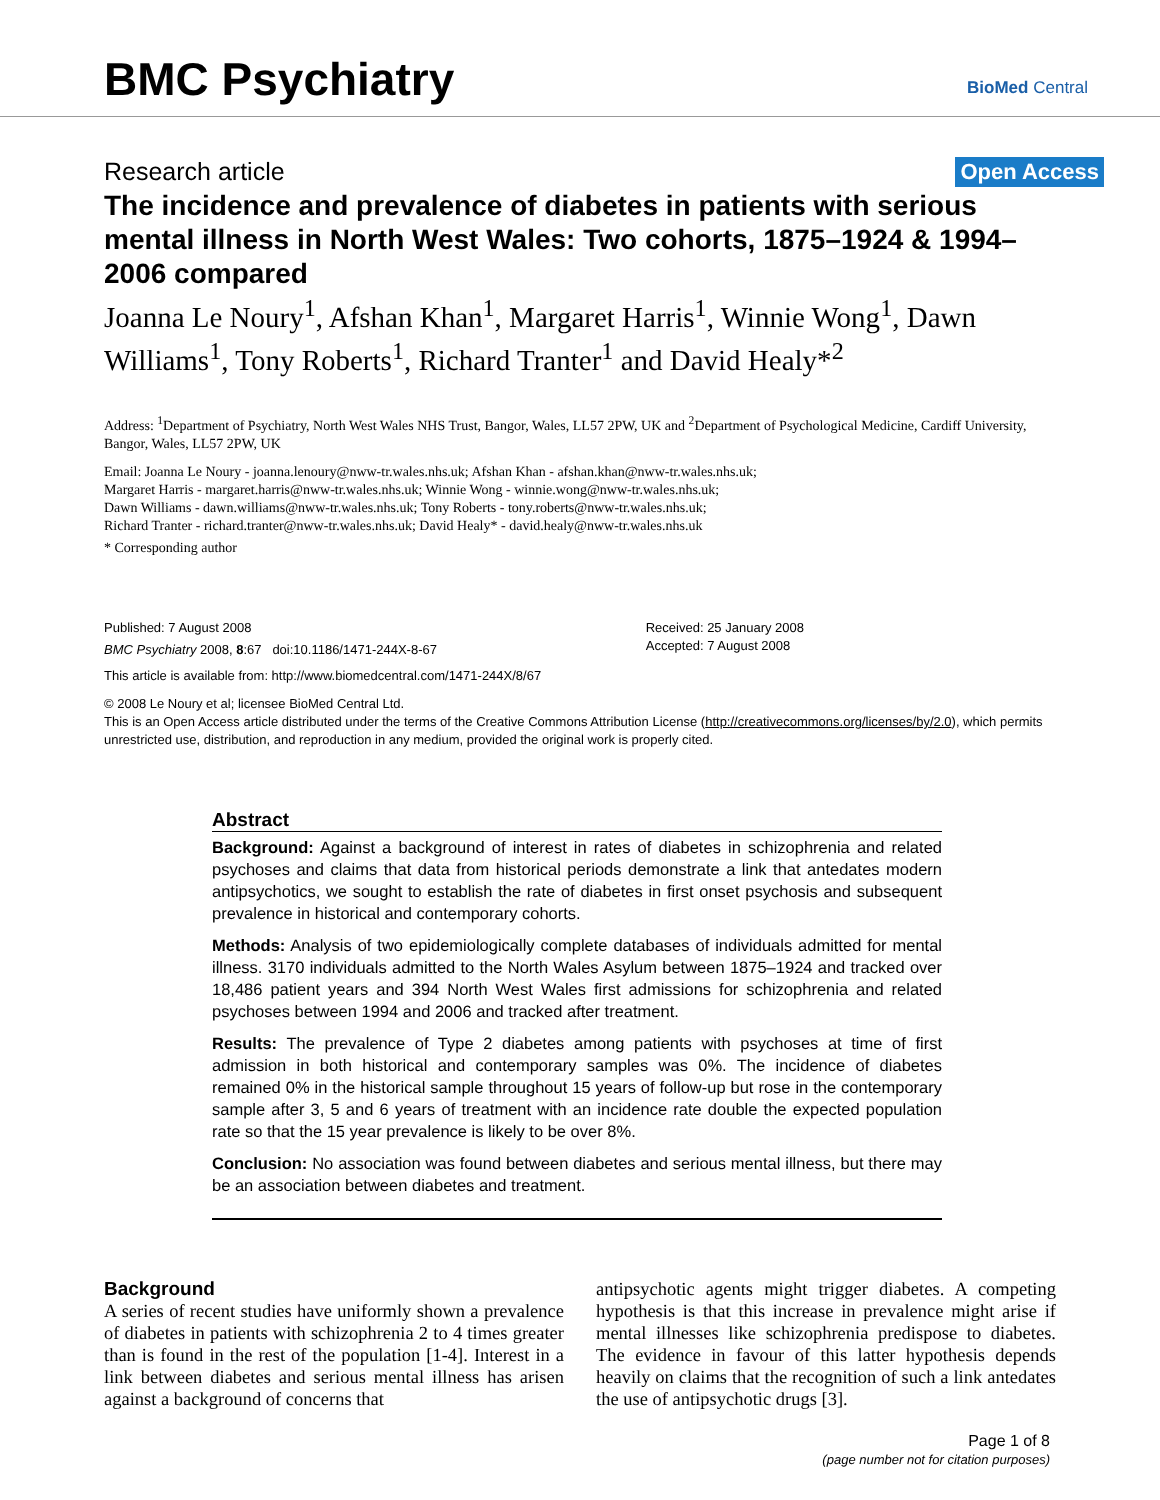BMC Psychiatry BioMed Central
Research article Open Access
The incidence and prevalence of diabetes in patients with serious mental illness in North West Wales: Two cohorts, 1875–1924 & 1994–2006 compared
Joanna Le Noury<sup>1</sup>, Afshan Khan<sup>1</sup>, Margaret Harris<sup>1</sup>, Winnie Wong<sup>1</sup>, Dawn Williams<sup>1</sup>, Tony Roberts<sup>1</sup>, Richard Tranter<sup>1</sup> and David Healy*<sup>2</sup>
Address: <sup>1</sup>Department of Psychiatry, North West Wales NHS Trust, Bangor, Wales, LL57 2PW, UK and <sup>2</sup>Department of Psychological Medicine, Cardiff University, Bangor, Wales, LL57 2PW, UK
Email: Joanna Le Noury - joanna.lenoury@nww-tr.wales.nhs.uk; Afshan Khan - afshan.khan@nww-tr.wales.nhs.uk;
Margaret Harris - margaret.harris@nww-tr.wales.nhs.uk; Winnie Wong - winnie.wong@nww-tr.wales.nhs.uk;
Dawn Williams - dawn.williams@nww-tr.wales.nhs.uk; Tony Roberts - tony.roberts@nww-tr.wales.nhs.uk;
Richard Tranter - richard.tranter@nww-tr.wales.nhs.uk; David Healy* - david.healy@nww-tr.wales.nhs.uk
* Corresponding author
Published: 7 August 2008
BMC Psychiatry 2008, 8:67 doi:10.1186/1471-244X-8-67
Received: 25 January 2008
Accepted: 7 August 2008
This article is available from: http://www.biomedcentral.com/1471-244X/8/67
© 2008 Le Noury et al; licensee BioMed Central Ltd.
This is an Open Access article distributed under the terms of the Creative Commons Attribution License (http://creativecommons.org/licenses/by/2.0), which permits unrestricted use, distribution, and reproduction in any medium, provided the original work is properly cited.
Abstract
Background: Against a background of interest in rates of diabetes in schizophrenia and related psychoses and claims that data from historical periods demonstrate a link that antedates modern antipsychotics, we sought to establish the rate of diabetes in first onset psychosis and subsequent prevalence in historical and contemporary cohorts.
Methods: Analysis of two epidemiologically complete databases of individuals admitted for mental illness. 3170 individuals admitted to the North Wales Asylum between 1875–1924 and tracked over 18,486 patient years and 394 North West Wales first admissions for schizophrenia and related psychoses between 1994 and 2006 and tracked after treatment.
Results: The prevalence of Type 2 diabetes among patients with psychoses at time of first admission in both historical and contemporary samples was 0%. The incidence of diabetes remained 0% in the historical sample throughout 15 years of follow-up but rose in the contemporary sample after 3, 5 and 6 years of treatment with an incidence rate double the expected population rate so that the 15 year prevalence is likely to be over 8%.
Conclusion: No association was found between diabetes and serious mental illness, but there may be an association between diabetes and treatment.
Background
A series of recent studies have uniformly shown a prevalence of diabetes in patients with schizophrenia 2 to 4 times greater than is found in the rest of the population [1-4]. Interest in a link between diabetes and serious mental illness has arisen against a background of concerns that
antipsychotic agents might trigger diabetes. A competing hypothesis is that this increase in prevalence might arise if mental illnesses like schizophrenia predispose to diabetes. The evidence in favour of this latter hypothesis depends heavily on claims that the recognition of such a link antedates the use of antipsychotic drugs [3].
Page 1 of 8
(page number not for citation purposes)